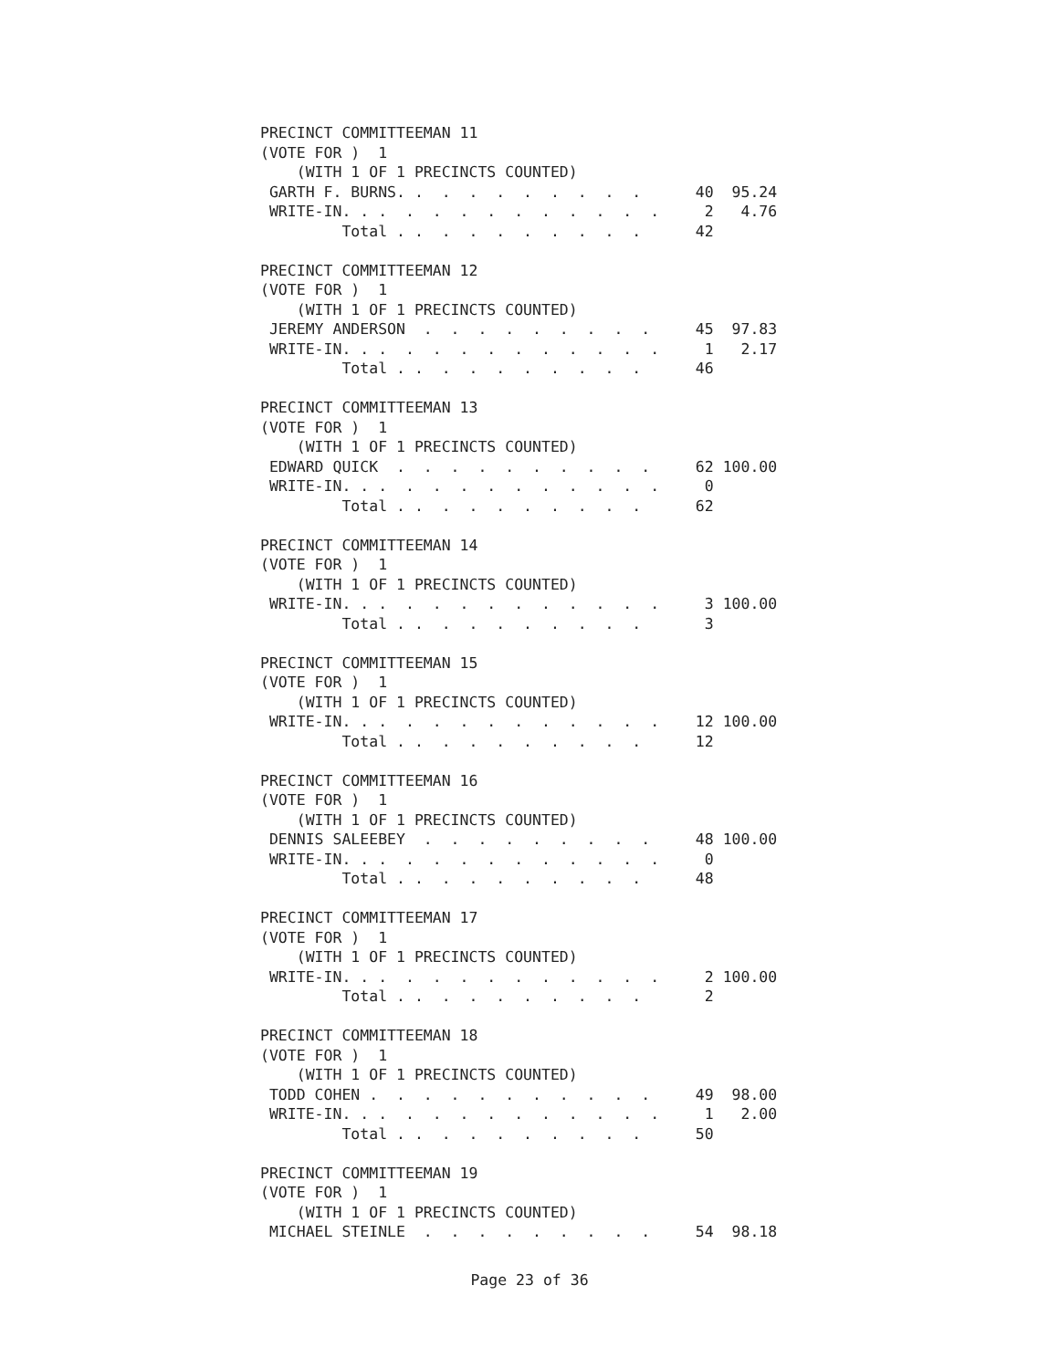PRECINCT COMMITTEEMAN 11
(VOTE FOR )  1
    (WITH 1 OF 1 PRECINCTS COUNTED)
 GARTH F. BURNS. .  .  .  .  .  .  .  .  .      40  95.24
 WRITE-IN. . .  .  .  .  .  .  .  .  .  .  .     2   4.76
         Total . .  .  .  .  .  .  .  .  .      42

PRECINCT COMMITTEEMAN 12
(VOTE FOR )  1
    (WITH 1 OF 1 PRECINCTS COUNTED)
 JEREMY ANDERSON  .  .  .  .  .  .  .  .  .     45  97.83
 WRITE-IN. . .  .  .  .  .  .  .  .  .  .  .     1   2.17
         Total . .  .  .  .  .  .  .  .  .      46

PRECINCT COMMITTEEMAN 13
(VOTE FOR )  1
    (WITH 1 OF 1 PRECINCTS COUNTED)
 EDWARD QUICK  .  .  .  .  .  .  .  .  .  .     62 100.00
 WRITE-IN. . .  .  .  .  .  .  .  .  .  .  .     0
         Total . .  .  .  .  .  .  .  .  .      62

PRECINCT COMMITTEEMAN 14
(VOTE FOR )  1
    (WITH 1 OF 1 PRECINCTS COUNTED)
 WRITE-IN. . .  .  .  .  .  .  .  .  .  .  .     3 100.00
         Total . .  .  .  .  .  .  .  .  .       3

PRECINCT COMMITTEEMAN 15
(VOTE FOR )  1
    (WITH 1 OF 1 PRECINCTS COUNTED)
 WRITE-IN. . .  .  .  .  .  .  .  .  .  .  .    12 100.00
         Total . .  .  .  .  .  .  .  .  .      12

PRECINCT COMMITTEEMAN 16
(VOTE FOR )  1
    (WITH 1 OF 1 PRECINCTS COUNTED)
 DENNIS SALEEBEY  .  .  .  .  .  .  .  .  .     48 100.00
 WRITE-IN. . .  .  .  .  .  .  .  .  .  .  .     0
         Total . .  .  .  .  .  .  .  .  .      48

PRECINCT COMMITTEEMAN 17
(VOTE FOR )  1
    (WITH 1 OF 1 PRECINCTS COUNTED)
 WRITE-IN. . .  .  .  .  .  .  .  .  .  .  .     2 100.00
         Total . .  .  .  .  .  .  .  .  .       2

PRECINCT COMMITTEEMAN 18
(VOTE FOR )  1
    (WITH 1 OF 1 PRECINCTS COUNTED)
 TODD COHEN .  .  .  .  .  .  .  .  .  .  .     49  98.00
 WRITE-IN. . .  .  .  .  .  .  .  .  .  .  .     1   2.00
         Total . .  .  .  .  .  .  .  .  .      50

PRECINCT COMMITTEEMAN 19
(VOTE FOR )  1
    (WITH 1 OF 1 PRECINCTS COUNTED)
 MICHAEL STEINLE  .  .  .  .  .  .  .  .  .     54  98.18
Page 23 of 36